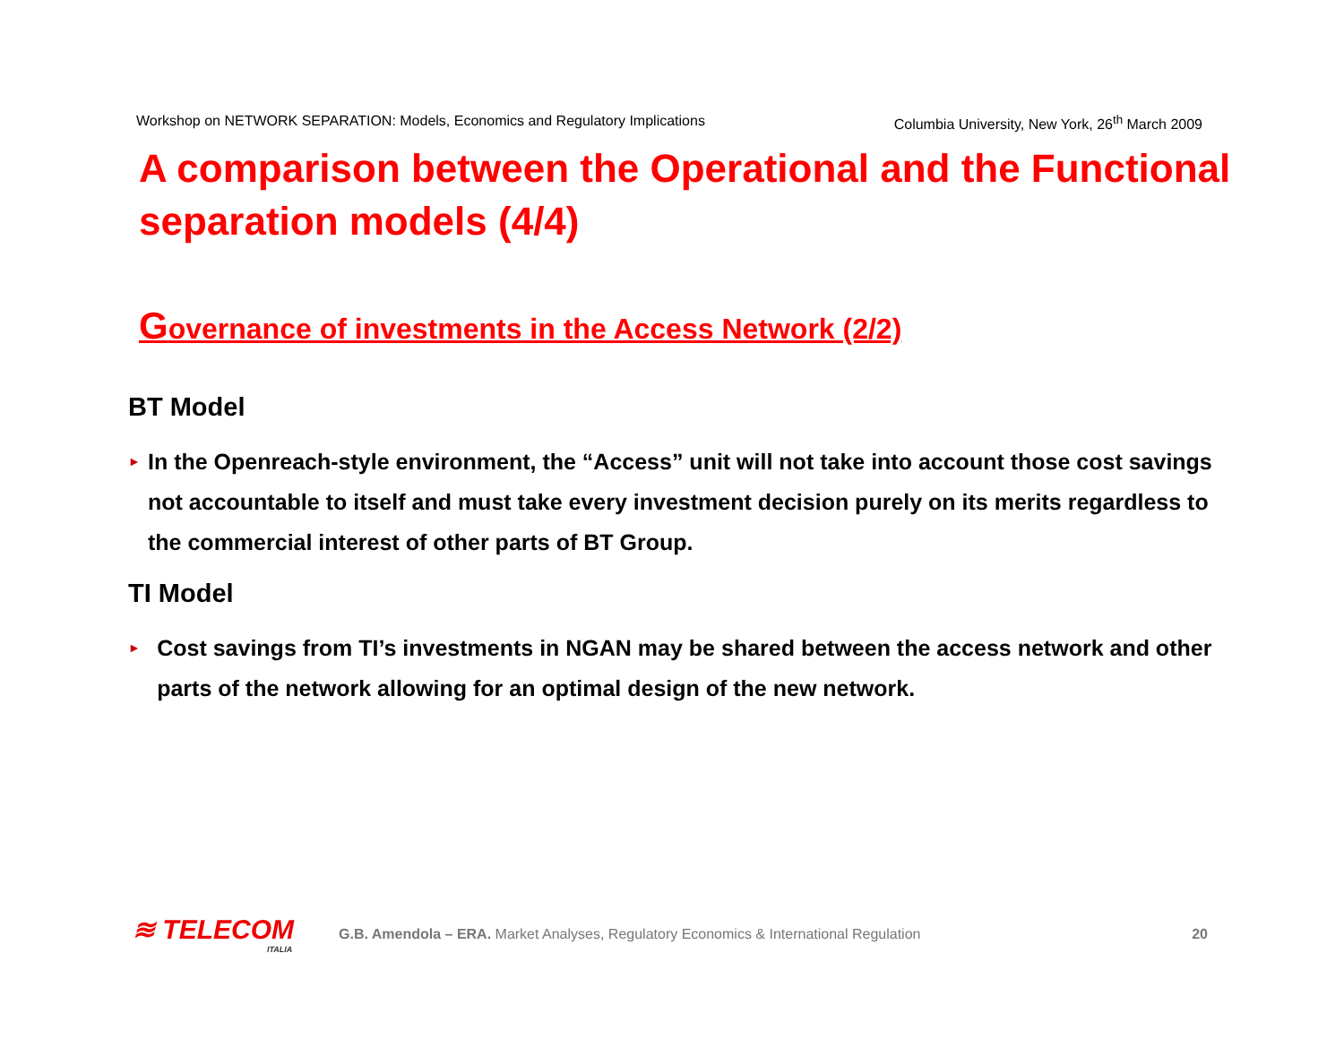Workshop on NETWORK SEPARATION: Models, Economics and Regulatory Implications Columbia University, New York, 26<sup>th</sup> March 2009
A comparison between the Operational and the Functional separation models (4/4)
Governance of investments in the Access Network (2/2)
BT Model
►
In the Openreach-style environment, the “Access” unit will not take into account those cost savings not accountable to itself and must take every investment decision purely on its merits regardless to the commercial interest of other parts of BT Group.
TI Model
►
Cost savings from TI’s investments in NGAN may be shared between the access network and other parts of the network allowing for an optimal design of the new network.
≋ TELECOM
ITALIA
G.B. Amendola – ERA. Market Analyses, Regulatory Economics & International Regulation
20